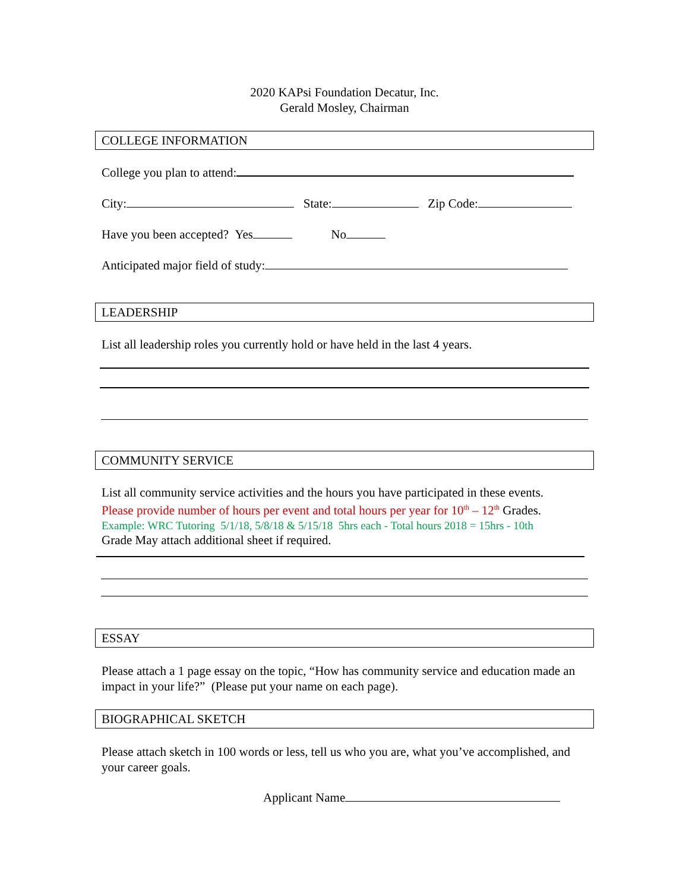2020 KAPsi Foundation Decatur, Inc.
Gerald Mosley, Chairman
COLLEGE INFORMATION
College you plan to attend:
City: State: Zip Code:
Have you been accepted? Yes No
Anticipated major field of study:
LEADERSHIP
List all leadership roles you currently hold or have held in the last 4 years.
COMMUNITY SERVICE
List all community service activities and the hours you have participated in these events.
Please provide number of hours per event and total hours per year for 10<sup>th</sup> – 12<sup>th</sup> Grades.
Example: WRC Tutoring 5/1/18, 5/8/18 & 5/15/18 5hrs each - Total hours 2018 = 15hrs - 10th
Grade May attach additional sheet if required.
ESSAY
Please attach a 1 page essay on the topic, “How has community service and education made an impact in your life?” (Please put your name on each page).
BIOGRAPHICAL SKETCH
Please attach sketch in 100 words or less, tell us who you are, what you’ve accomplished, and your career goals.
Applicant Name